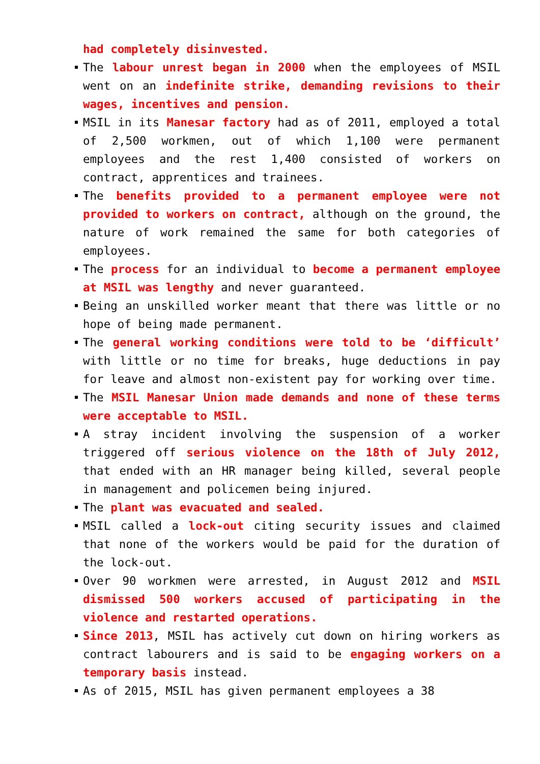had completely disinvested.
The labour unrest began in 2000 when the employees of MSIL went on an indefinite strike, demanding revisions to their wages, incentives and pension.
MSIL in its Manesar factory had as of 2011, employed a total of 2,500 workmen, out of which 1,100 were permanent employees and the rest 1,400 consisted of workers on contract, apprentices and trainees.
The benefits provided to a permanent employee were not provided to workers on contract, although on the ground, the nature of work remained the same for both categories of employees.
The process for an individual to become a permanent employee at MSIL was lengthy and never guaranteed.
Being an unskilled worker meant that there was little or no hope of being made permanent.
The general working conditions were told to be ‘difficult’ with little or no time for breaks, huge deductions in pay for leave and almost non-existent pay for working over time.
The MSIL Manesar Union made demands and none of these terms were acceptable to MSIL.
A stray incident involving the suspension of a worker triggered off serious violence on the 18th of July 2012, that ended with an HR manager being killed, several people in management and policemen being injured.
The plant was evacuated and sealed.
MSIL called a lock-out citing security issues and claimed that none of the workers would be paid for the duration of the lock-out.
Over 90 workmen were arrested, in August 2012 and MSIL dismissed 500 workers accused of participating in the violence and restarted operations.
Since 2013, MSIL has actively cut down on hiring workers as contract labourers and is said to be engaging workers on a temporary basis instead.
As of 2015, MSIL has given permanent employees a 38